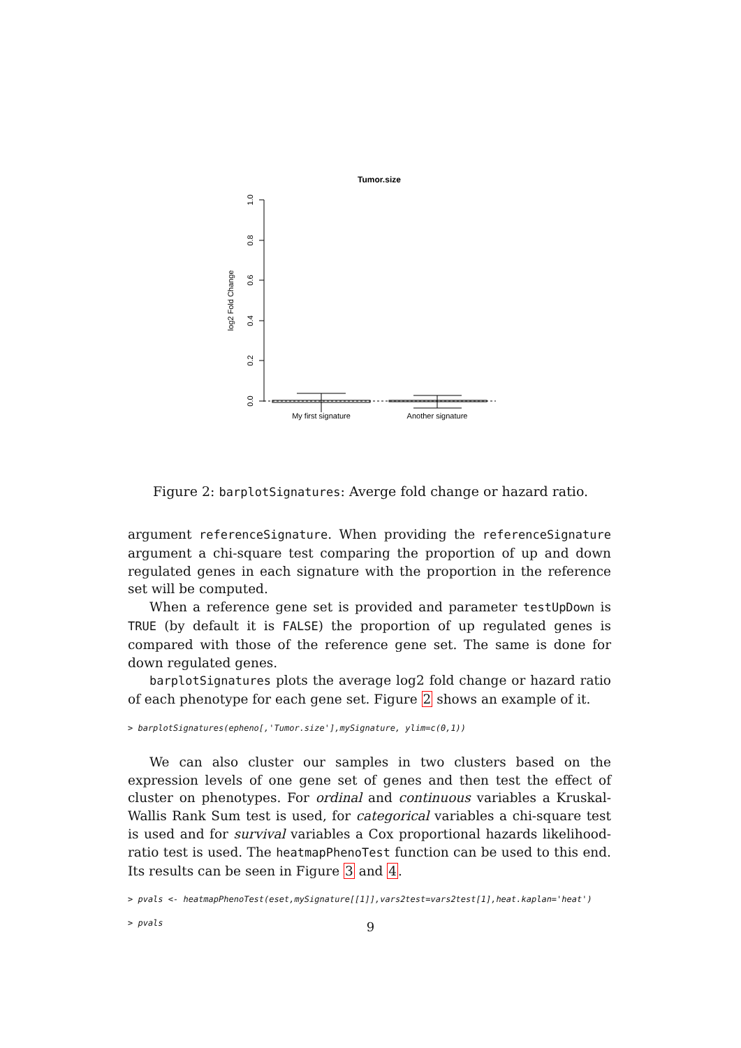Tumor.size
1.0
0.8
0.6
0.4
0.2
0.0
log2 Fold Change
My first signature
Another signature
Figure 2: barplotSignatures: Averge fold change or hazard ratio.
argument referenceSignature. When providing the referenceSignature argument a chi-square test comparing the proportion of up and down regulated genes in each signature with the proportion in the reference set will be computed.
When a reference gene set is provided and parameter testUpDown is TRUE (by default it is FALSE) the proportion of up regulated genes is compared with those of the reference gene set. The same is done for down regulated genes.
barplotSignatures plots the average log2 fold change or hazard ratio of each phenotype for each gene set. Figure 2 shows an example of it.
> barplotSignatures(epheno[,'Tumor.size'],mySignature, ylim=c(0,1))
We can also cluster our samples in two clusters based on the expression levels of one gene set of genes and then test the effect of cluster on phenotypes. For ordinal and continuous variables a Kruskal-Wallis Rank Sum test is used, for categorical variables a chi-square test is used and for survival variables a Cox proportional hazards likelihood-ratio test is used. The heatmapPhenoTest function can be used to this end. Its results can be seen in Figure 3 and 4.
> pvals <- heatmapPhenoTest(eset,mySignature[[1]],vars2test=vars2test[1],heat.kaplan='heat')
> pvals
9